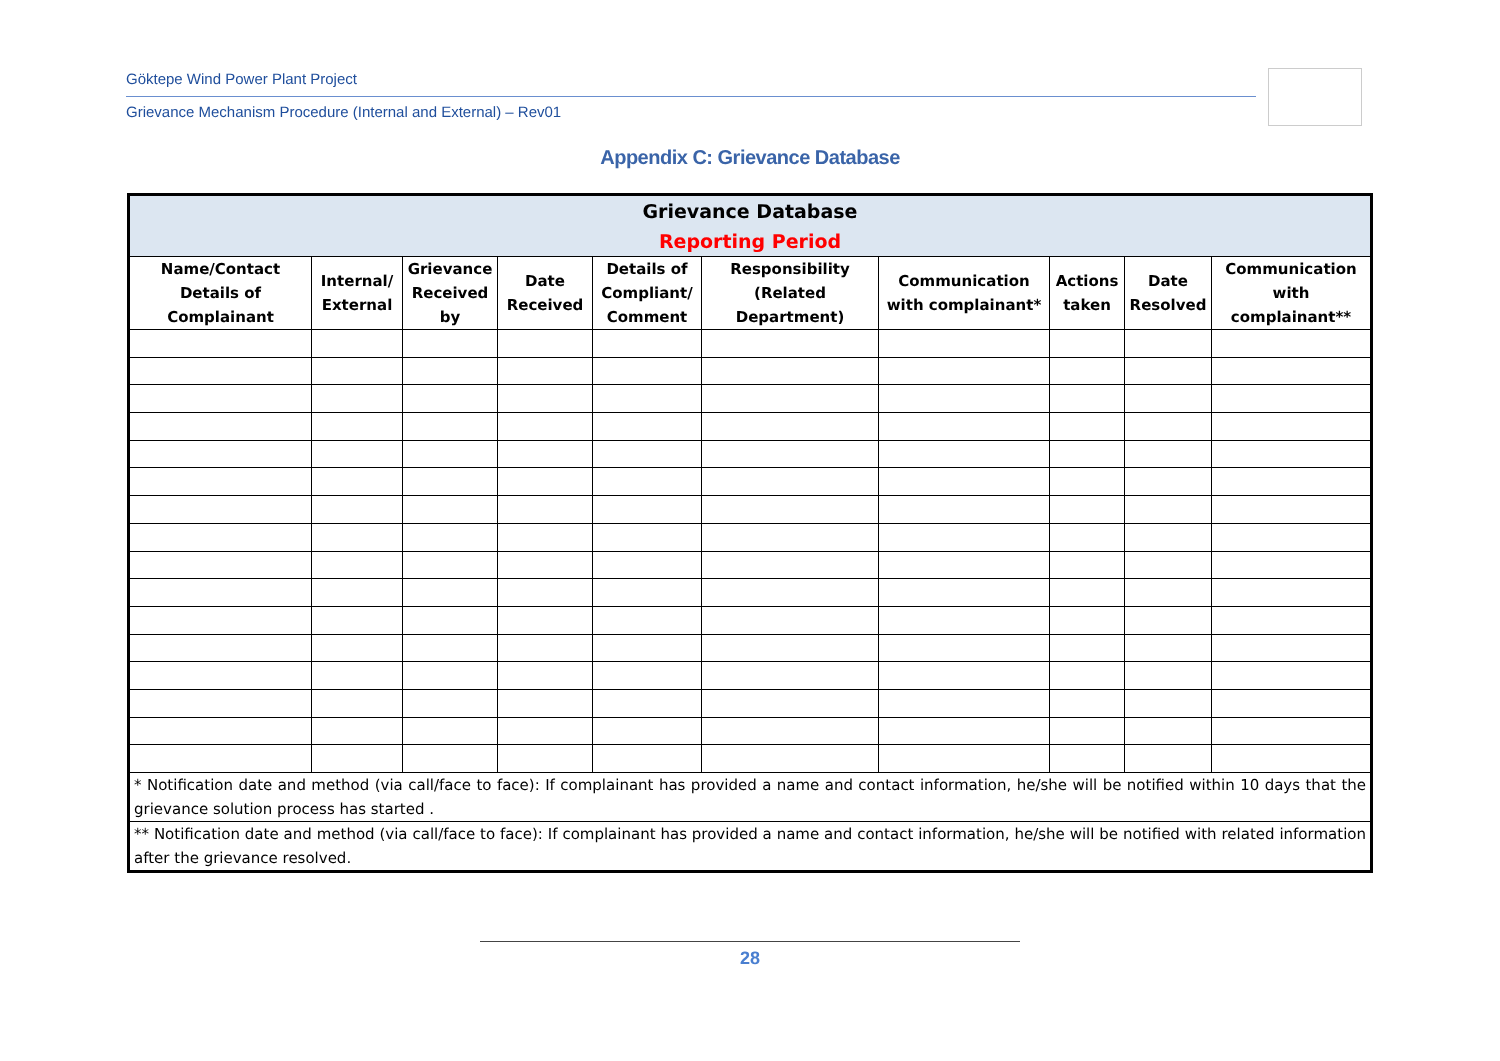Göktepe Wind Power Plant Project
Grievance Mechanism Procedure (Internal and External) – Rev01
Appendix C: Grievance Database
| Grievance Database Reporting Period | | | | | | | | | |
| --- | --- | --- | --- | --- | --- | --- | --- | --- | --- |
| Name/Contact Details of Complainant | Internal/ External | Grievance Received by | Date Received | Details of Compliant/ Comment | Responsibility (Related Department) | Communication with complainant* | Actions taken | Date Resolved | Communication with complainant** |
| * Notification date and method (via call/face to face): If complainant has provided a name and contact information, he/she will be notified within 10 days that the grievance solution process has started . | | | | | | | | | |
| ** Notification date and method (via call/face to face): If complainant has provided a name and contact information, he/she will be notified with related information after the grievance resolved. | | | | | | | | | |
28